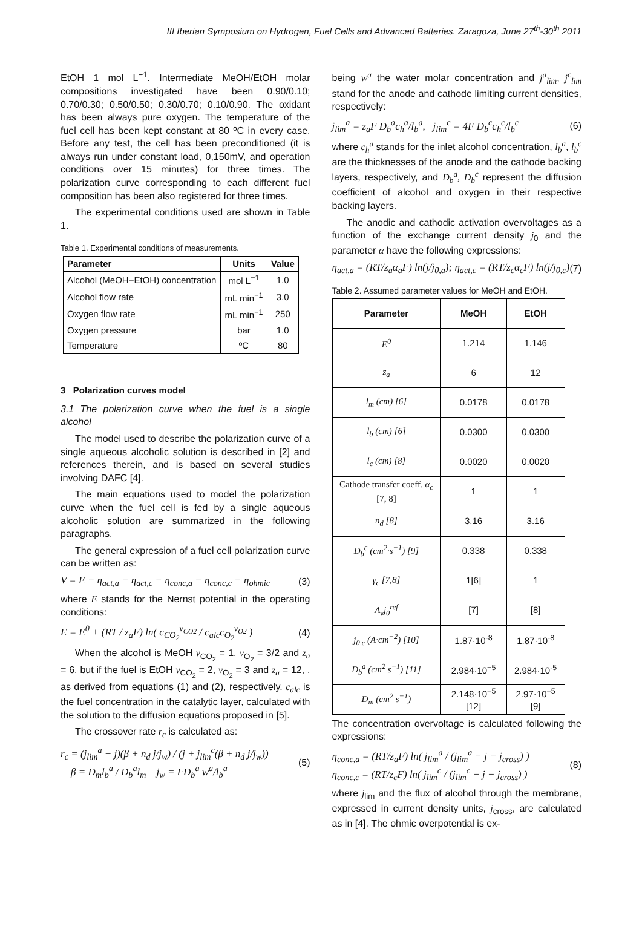III Iberian Symposium on Hydrogen, Fuel Cells and Advanced Batteries. Zaragoza, June 27<sup>th</sup>-30<sup>th</sup> 2011
EtOH 1 mol L<sup>−1</sup>. Intermediate MeOH/EtOH molar compositions investigated have been 0.90/0.10; 0.70/0.30; 0.50/0.50; 0.30/0.70; 0.10/0.90. The oxidant has been always pure oxygen. The temperature of the fuel cell has been kept constant at 80 ºC in every case. Before any test, the cell has been preconditioned (it is always run under constant load, 0,150mV, and operation conditions over 15 minutes) for three times. The polarization curve corresponding to each different fuel composition has been also registered for three times.
The experimental conditions used are shown in Table 1.
Table 1. Experimental conditions of measurements.
| Parameter | Units | Value |
| --- | --- | --- |
| Alcohol (MeOH−EtOH) concentration | mol L<sup>−1</sup> | 1.0 |
| Alcohol flow rate | mL min<sup>−1</sup> | 3.0 |
| Oxygen flow rate | mL min<sup>−1</sup> | 250 |
| Oxygen pressure | bar | 1.0 |
| Temperature | ºC | 80 |
3 Polarization curves model
3.1 The polarization curve when the fuel is a single alcohol
The model used to describe the polarization curve of a single aqueous alcoholic solution is described in [2] and references therein, and is based on several studies involving DAFC [4].
The main equations used to model the polarization curve when the fuel cell is fed by a single aqueous alcoholic solution are summarized in the following paragraphs.
The general expression of a fuel cell polarization curve can be written as:
V = E − η<sub>act,a</sub> − η<sub>act,c</sub> − η<sub>conc,a</sub> − η<sub>conc,c</sub> − η<sub>ohmic</sub> (3)
where E stands for the Nernst potential in the operating conditions:
E = E<sup>0</sup> + (RT / z<sub>a</sub>F) ln( c<sub>CO<sub>2</sub></sub><sup>ν<sub>CO2</sub></sup> / c<sub>alc</sub>c<sub>O<sub>2</sub></sub><sup>ν<sub>O2</sub></sup> ) (4)
When the alcohol is MeOH ν<sub>CO<sub>2</sub></sub> = 1, ν<sub>O<sub>2</sub></sub> = 3/2 and z<sub>a</sub> = 6, but if the fuel is EtOH ν<sub>CO<sub>2</sub></sub> = 2, ν<sub>O<sub>2</sub></sub> = 3 and z<sub>a</sub> = 12, , as derived from equations (1) and (2), respectively. c<sub>alc</sub> is the fuel concentration in the catalytic layer, calculated with the solution to the diffusion equations proposed in [5].
The crossover rate r<sub>c</sub> is calculated as:
r<sub>c</sub> = (j<sub>lim</sub><sup>a</sup> − j)(β + n<sub>d</sub> j/j<sub>w</sub>) / (j + j<sub>lim</sub><sup>c</sup>(β + n<sub>d</sub> j/j<sub>w</sub>))
β = D<sub>m</sub>l<sub>b</sub><sup>a</sup> / D<sub>b</sub><sup>a</sup>l<sub>m</sub> j<sub>w</sub> = FD<sub>b</sub><sup>a</sup> w<sup>a</sup>/l<sub>b</sub><sup>a</sup> (5)
being w<sup>a</sup> the water molar concentration and j<sup>a</sup><sub>lim</sub>, j<sup>c</sup><sub>lim</sub> stand for the anode and cathode limiting current densities, respectively:
j<sub>lim</sub><sup>a</sup> = z<sub>a</sub>F D<sub>b</sub><sup>a</sup>c<sub>h</sub><sup>a</sup>/l<sub>b</sub><sup>a</sup>, j<sub>lim</sub><sup>c</sup> = 4F D<sub>b</sub><sup>c</sup>c<sub>h</sub><sup>c</sup>/l<sub>b</sub><sup>c</sup> (6)
where c<sub>h</sub><sup>a</sup> stands for the inlet alcohol concentration, l<sub>b</sub><sup>a</sup>, l<sub>b</sub><sup>c</sup> are the thicknesses of the anode and the cathode backing layers, respectively, and D<sub>b</sub><sup>a</sup>, D<sub>b</sub><sup>c</sup> represent the diffusion coefficient of alcohol and oxygen in their respective backing layers.
The anodic and cathodic activation overvoltages as a function of the exchange current density j<sub>0</sub> and the parameter α have the following expressions:
η<sub>act,a</sub> = (RT/z<sub>a</sub>α<sub>a</sub>F) ln(j/j<sub>0,a</sub>); η<sub>act,c</sub> = (RT/z<sub>c</sub>α<sub>c</sub>F) ln(j/j<sub>0,c</sub>) (7)
Table 2. Assumed parameter values for MeOH and EtOH.
| Parameter | MeOH | EtOH |
| --- | --- | --- |
| E<sup>0</sup> | 1.214 | 1.146 |
| z<sub>a</sub> | 6 | 12 |
| l<sub>m</sub> (cm) [6] | 0.0178 | 0.0178 |
| l<sub>b</sub> (cm) [6] | 0.0300 | 0.0300 |
| l<sub>c</sub> (cm) [8] | 0.0020 | 0.0020 |
| Cathode transfer coeff. α<sub>c</sub> [7, 8] | 1 | 1 |
| n<sub>d</sub> [8] | 3.16 | 3.16 |
| D<sub>b</sub><sup>c</sup> (cm<sup>2</sup>·s<sup>−1</sup>) [9] | 0.338 | 0.338 |
| γ<sub>c</sub> [7,8] | 1[6] | 1 |
| A<sub>v</sub>j<sub>0</sub><sup>ref</sup> | [7] | [8] |
| j<sub>0,c</sub> (A·cm<sup>−2</sup>) [10] | 1.87·10<sup>-8</sup> | 1.87·10<sup>-8</sup> |
| D<sub>b</sub><sup>a</sup> (cm<sup>2</sup> s<sup>−1</sup>) [11] | 2.984·10<sup>−5</sup> | 2.984·10<sup>-5</sup> |
| D<sub>m</sub> (cm<sup>2</sup> s<sup>−1</sup>) | 2.148·10<sup>−5</sup> [12] | 2.97·10<sup>−5</sup> [9] |
The concentration overvoltage is calculated following the expressions:
η<sub>conc,a</sub> = (RT/z<sub>a</sub>F) ln( j<sub>lim</sub><sup>a</sup> / (j<sub>lim</sub><sup>a</sup> − j − j<sub>cross</sub>) )
η<sub>conc,c</sub> = (RT/z<sub>c</sub>F) ln( j<sub>lim</sub><sup>c</sup> / (j<sub>lim</sub><sup>c</sup> − j − j<sub>cross</sub>) ) (8)
where j<sub>lim</sub> and the flux of alcohol through the membrane, expressed in current density units, j<sub>cross</sub>, are calculated as in [4]. The ohmic overpotential is ex-